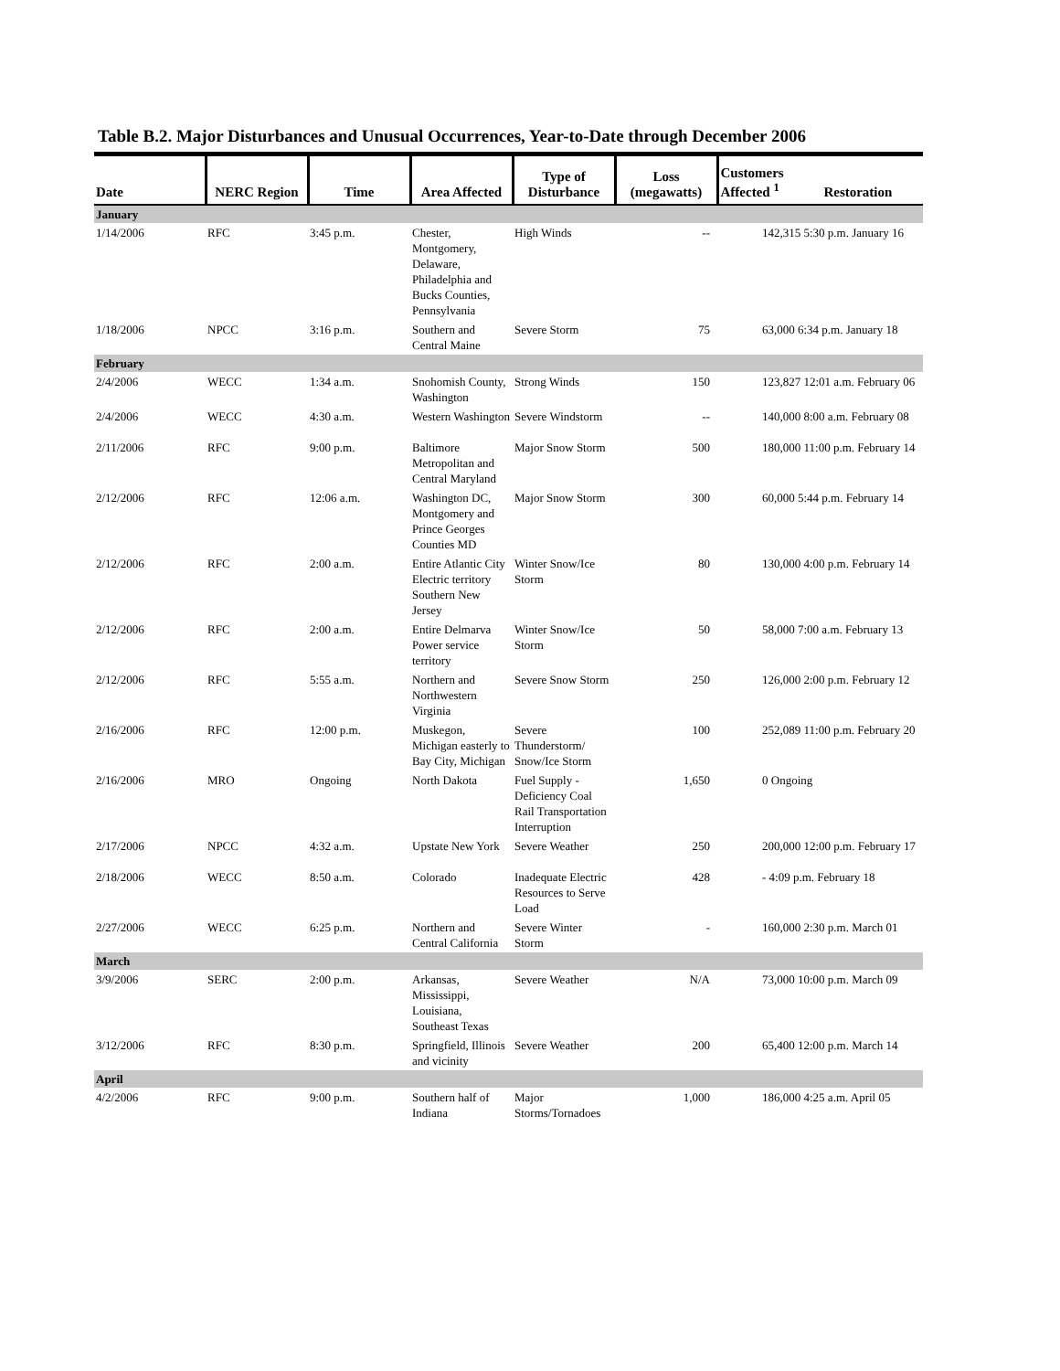Table B.2. Major Disturbances and Unusual Occurrences, Year-to-Date through December 2006
| Date | NERC Region | Time | Area Affected | Type of Disturbance | Loss (megawatts) | Customers Affected <sup>1</sup> Restoration | |
| --- | --- | --- | --- | --- | --- | --- | --- |
| January | | | | | | | |
| 1/14/2006 | RFC | 3:45 p.m. | Chester, Montgomery, Delaware, Philadelphia and Bucks Counties, Pennsylvania | High Winds | -- | | 142,315 5:30 p.m. January 16 |
| 1/18/2006 | NPCC | 3:16 p.m. | Southern and Central Maine | Severe Storm | 75 | | 63,000 6:34 p.m. January 18 |
| February | | | | | | | |
| 2/4/2006 | WECC | 1:34 a.m. | Snohomish County, Washington | Strong Winds | 150 | | 123,827 12:01 a.m. February 06 |
| 2/4/2006 | WECC | 4:30 a.m. | Western Washington | Severe Windstorm | -- | | 140,000 8:00 a.m. February 08 |
| 2/11/2006 | RFC | 9:00 p.m. | Baltimore Metropolitan and Central Maryland | Major Snow Storm | 500 | | 180,000 11:00 p.m. February 14 |
| 2/12/2006 | RFC | 12:06 a.m. | Washington DC, Montgomery and Prince Georges Counties MD | Major Snow Storm | 300 | | 60,000 5:44 p.m. February 14 |
| 2/12/2006 | RFC | 2:00 a.m. | Entire Atlantic City Electric territory Southern New Jersey | Winter Snow/Ice Storm | 80 | | 130,000 4:00 p.m. February 14 |
| 2/12/2006 | RFC | 2:00 a.m. | Entire Delmarva Power service territory | Winter Snow/Ice Storm | 50 | | 58,000 7:00 a.m. February 13 |
| 2/12/2006 | RFC | 5:55 a.m. | Northern and Northwestern Virginia | Severe Snow Storm | 250 | | 126,000 2:00 p.m. February 12 |
| 2/16/2006 | RFC | 12:00 p.m. | Muskegon, Michigan easterly to Bay City, Michigan | Severe Thunderstorm/ Snow/Ice Storm | 100 | | 252,089 11:00 p.m. February 20 |
| 2/16/2006 | MRO | Ongoing | North Dakota | Fuel Supply - Deficiency Coal Rail Transportation Interruption | 1,650 | | 0 Ongoing |
| 2/17/2006 | NPCC | 4:32 a.m. | Upstate New York | Severe Weather | 250 | | 200,000 12:00 p.m. February 17 |
| 2/18/2006 | WECC | 8:50 a.m. | Colorado | Inadequate Electric Resources to Serve Load | 428 | | - 4:09 p.m. February 18 |
| 2/27/2006 | WECC | 6:25 p.m. | Northern and Central California | Severe Winter Storm | - | | 160,000 2:30 p.m. March 01 |
| March | | | | | | | |
| 3/9/2006 | SERC | 2:00 p.m. | Arkansas, Mississippi, Louisiana, Southeast Texas | Severe Weather | N/A | | 73,000 10:00 p.m. March 09 |
| 3/12/2006 | RFC | 8:30 p.m. | Springfield, Illinois and vicinity | Severe Weather | 200 | | 65,400 12:00 p.m. March 14 |
| April | | | | | | | |
| 4/2/2006 | RFC | 9:00 p.m. | Southern half of Indiana | Major Storms/Tornadoes | 1,000 | | 186,000 4:25 a.m. April 05 |